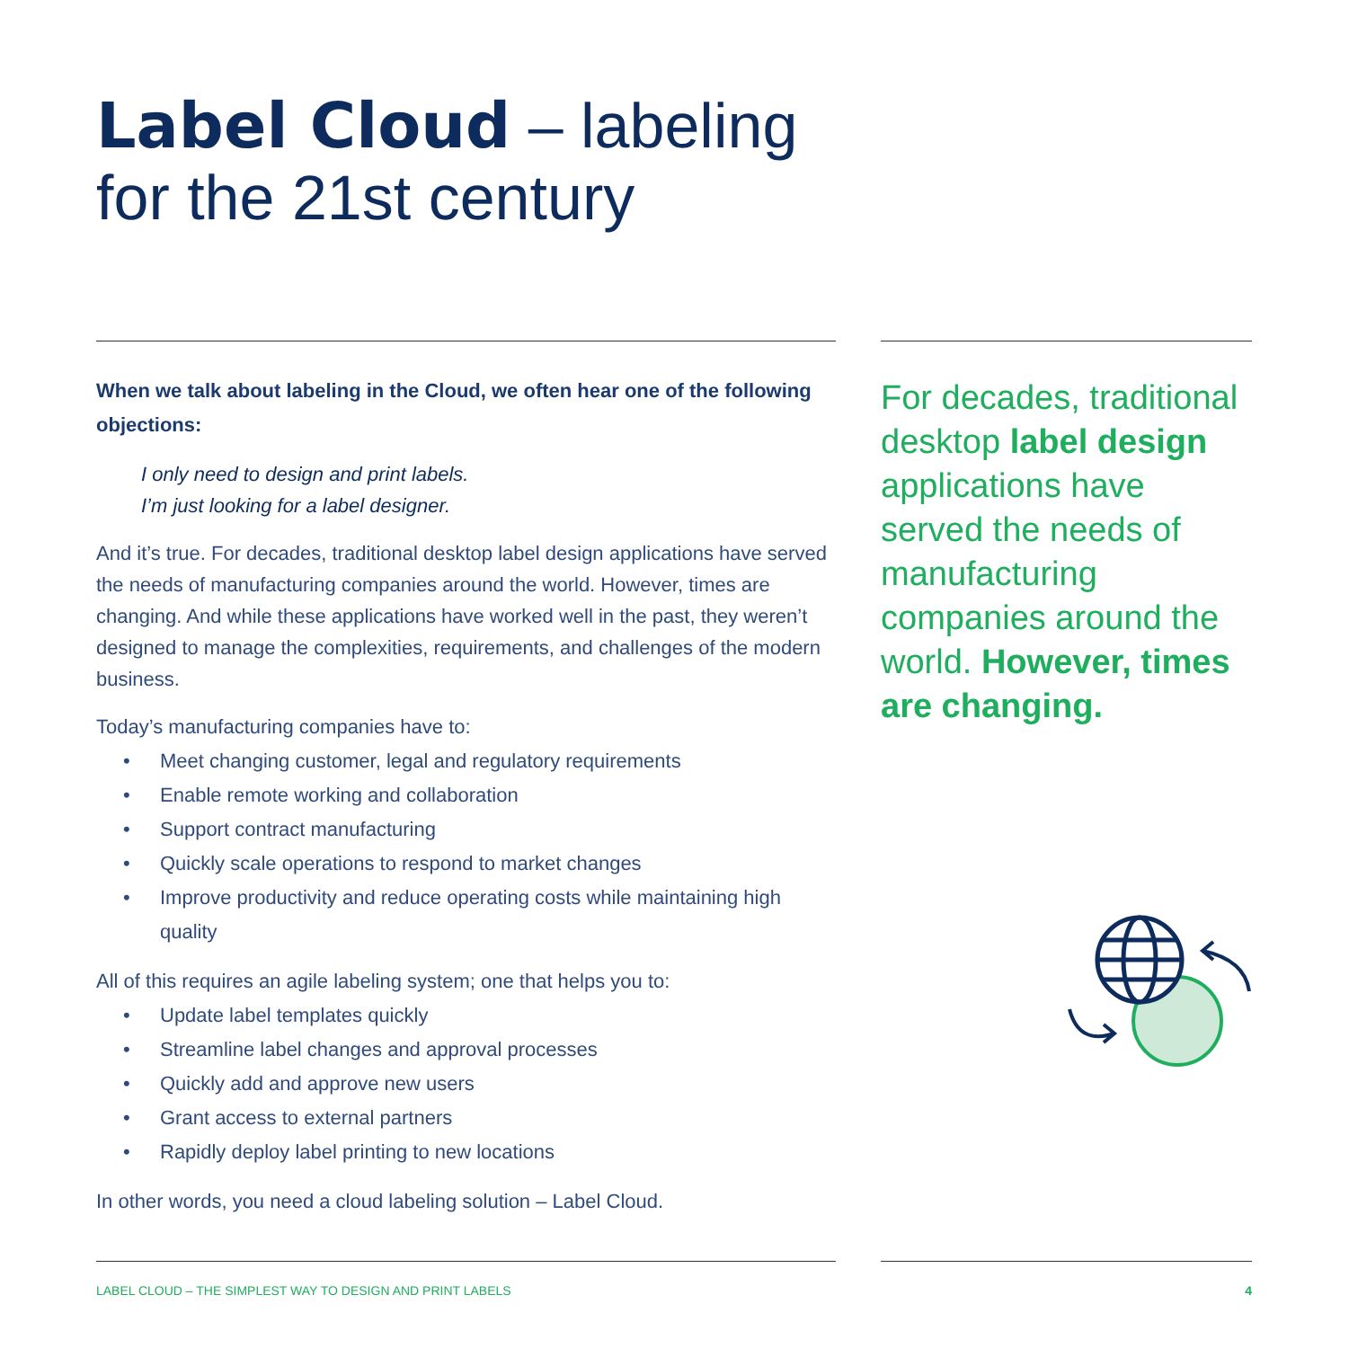Label Cloud – labeling
for the 21st century
When we talk about labeling in the Cloud, we often hear one of the following objections:
I only need to design and print labels.
I’m just looking for a label designer.
And it’s true. For decades, traditional desktop label design applications have served the needs of manufacturing companies around the world. However, times are changing. And while these applications have worked well in the past, they weren’t designed to manage the complexities, requirements, and challenges of the modern business.
Today’s manufacturing companies have to:
• Meet changing customer, legal and regulatory requirements
• Enable remote working and collaboration
• Support contract manufacturing
• Quickly scale operations to respond to market changes
• Improve productivity and reduce operating costs while maintaining high quality
All of this requires an agile labeling system; one that helps you to:
• Update label templates quickly
• Streamline label changes and approval processes
• Quickly add and approve new users
• Grant access to external partners
• Rapidly deploy label printing to new locations
In other words, you need a cloud labeling solution – Label Cloud.
For decades, traditional desktop label design applications have served the needs of manufacturing companies around the world. However, times are changing.
LABEL CLOUD – THE SIMPLEST WAY TO DESIGN AND PRINT LABELS 4